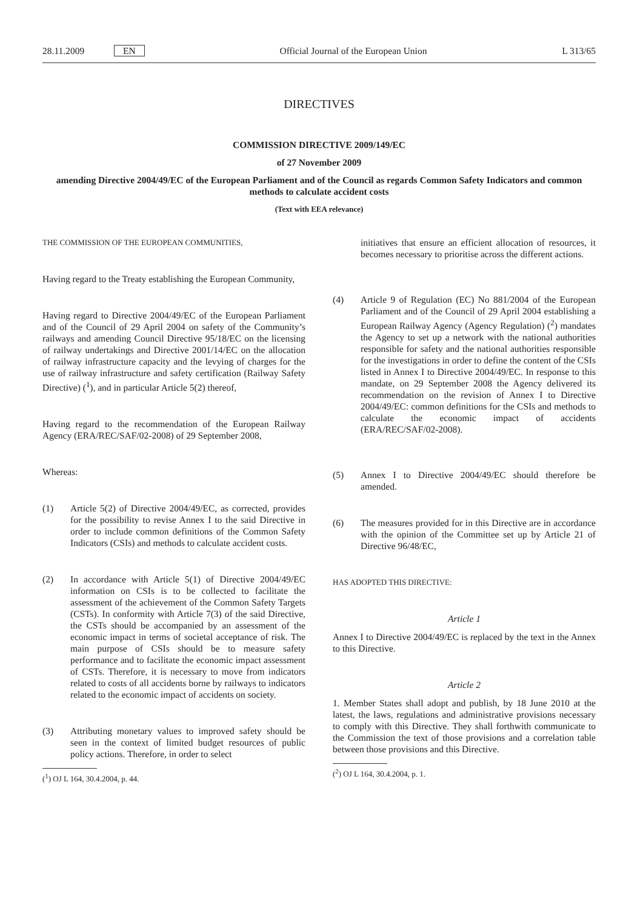28.11.2009 EN Official Journal of the European Union
L 313/65
DIRECTIVES
COMMISSION DIRECTIVE 2009/149/EC
of 27 November 2009
amending Directive 2004/49/EC of the European Parliament and of the Council as regards Common Safety Indicators and common methods to calculate accident costs
(Text with EEA relevance)
THE COMMISSION OF THE EUROPEAN COMMUNITIES,
Having regard to the Treaty establishing the European Community,
Having regard to Directive 2004/49/EC of the European Parliament and of the Council of 29 April 2004 on safety of the Community’s railways and amending Council Directive 95/18/EC on the licensing of railway undertakings and Directive 2001/14/EC on the allocation of railway infrastructure capacity and the levying of charges for the use of railway infrastructure and safety certification (Railway Safety Directive) (<sup>1</sup>), and in particular Article 5(2) thereof,
Having regard to the recommendation of the European Railway Agency (ERA/REC/SAF/02-2008) of 29 September 2008,
Whereas:
(1) Article 5(2) of Directive 2004/49/EC, as corrected, provides for the possibility to revise Annex I to the said Directive in order to include common definitions of the Common Safety Indicators (CSIs) and methods to calculate accident costs.
(2) In accordance with Article 5(1) of Directive 2004/49/EC information on CSIs is to be collected to facilitate the assessment of the achievement of the Common Safety Targets (CSTs). In conformity with Article 7(3) of the said Directive, the CSTs should be accompanied by an assessment of the economic impact in terms of societal acceptance of risk. The main purpose of CSIs should be to measure safety performance and to facilitate the economic impact assessment of CSTs. Therefore, it is necessary to move from indicators related to costs of all accidents borne by railways to indicators related to the economic impact of accidents on society.
(3) Attributing monetary values to improved safety should be seen in the context of limited budget resources of public policy actions. Therefore, in order to select
(<sup>1</sup>) OJ L 164, 30.4.2004, p. 44.
initiatives that ensure an efficient allocation of resources, it becomes necessary to prioritise across the different actions.
(4) Article 9 of Regulation (EC) No 881/2004 of the European Parliament and of the Council of 29 April 2004 establishing a European Railway Agency (Agency Regulation) (<sup>2</sup>) mandates the Agency to set up a network with the national authorities responsible for safety and the national authorities responsible for the investigations in order to define the content of the CSIs listed in Annex I to Directive 2004/49/EC. In response to this mandate, on 29 September 2008 the Agency delivered its recommendation on the revision of Annex I to Directive 2004/49/EC: common definitions for the CSIs and methods to calculate the economic impact of accidents (ERA/REC/SAF/02-2008).
(5) Annex I to Directive 2004/49/EC should therefore be amended.
(6) The measures provided for in this Directive are in accordance with the opinion of the Committee set up by Article 21 of Directive 96/48/EC,
HAS ADOPTED THIS DIRECTIVE:
Article 1
Annex I to Directive 2004/49/EC is replaced by the text in the Annex to this Directive.
Article 2
1. Member States shall adopt and publish, by 18 June 2010 at the latest, the laws, regulations and administrative provisions necessary to comply with this Directive. They shall forthwith communicate to the Commission the text of those provisions and a correlation table between those provisions and this Directive.
(<sup>2</sup>) OJ L 164, 30.4.2004, p. 1.